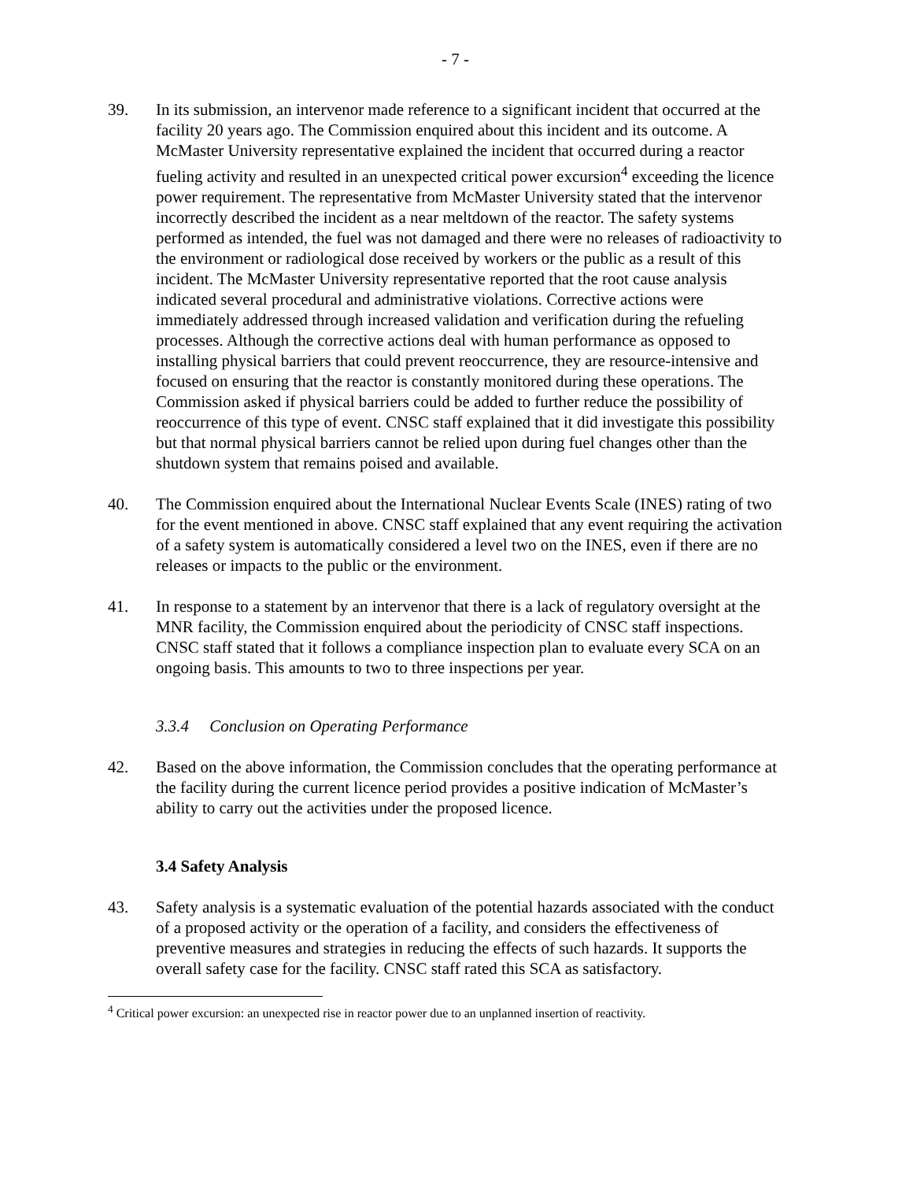- 7 -
39. In its submission, an intervenor made reference to a significant incident that occurred at the facility 20 years ago. The Commission enquired about this incident and its outcome. A McMaster University representative explained the incident that occurred during a reactor fueling activity and resulted in an unexpected critical power excursion<sup>4</sup> exceeding the licence power requirement. The representative from McMaster University stated that the intervenor incorrectly described the incident as a near meltdown of the reactor. The safety systems performed as intended, the fuel was not damaged and there were no releases of radioactivity to the environment or radiological dose received by workers or the public as a result of this incident. The McMaster University representative reported that the root cause analysis indicated several procedural and administrative violations. Corrective actions were immediately addressed through increased validation and verification during the refueling processes. Although the corrective actions deal with human performance as opposed to installing physical barriers that could prevent reoccurrence, they are resource-intensive and focused on ensuring that the reactor is constantly monitored during these operations. The Commission asked if physical barriers could be added to further reduce the possibility of reoccurrence of this type of event. CNSC staff explained that it did investigate this possibility but that normal physical barriers cannot be relied upon during fuel changes other than the shutdown system that remains poised and available.
40. The Commission enquired about the International Nuclear Events Scale (INES) rating of two for the event mentioned in above. CNSC staff explained that any event requiring the activation of a safety system is automatically considered a level two on the INES, even if there are no releases or impacts to the public or the environment.
41. In response to a statement by an intervenor that there is a lack of regulatory oversight at the MNR facility, the Commission enquired about the periodicity of CNSC staff inspections. CNSC staff stated that it follows a compliance inspection plan to evaluate every SCA on an ongoing basis. This amounts to two to three inspections per year.
3.3.4 Conclusion on Operating Performance
42. Based on the above information, the Commission concludes that the operating performance at the facility during the current licence period provides a positive indication of McMaster’s ability to carry out the activities under the proposed licence.
3.4 Safety Analysis
43. Safety analysis is a systematic evaluation of the potential hazards associated with the conduct of a proposed activity or the operation of a facility, and considers the effectiveness of preventive measures and strategies in reducing the effects of such hazards. It supports the overall safety case for the facility. CNSC staff rated this SCA as satisfactory.
<sup>4</sup> Critical power excursion: an unexpected rise in reactor power due to an unplanned insertion of reactivity.